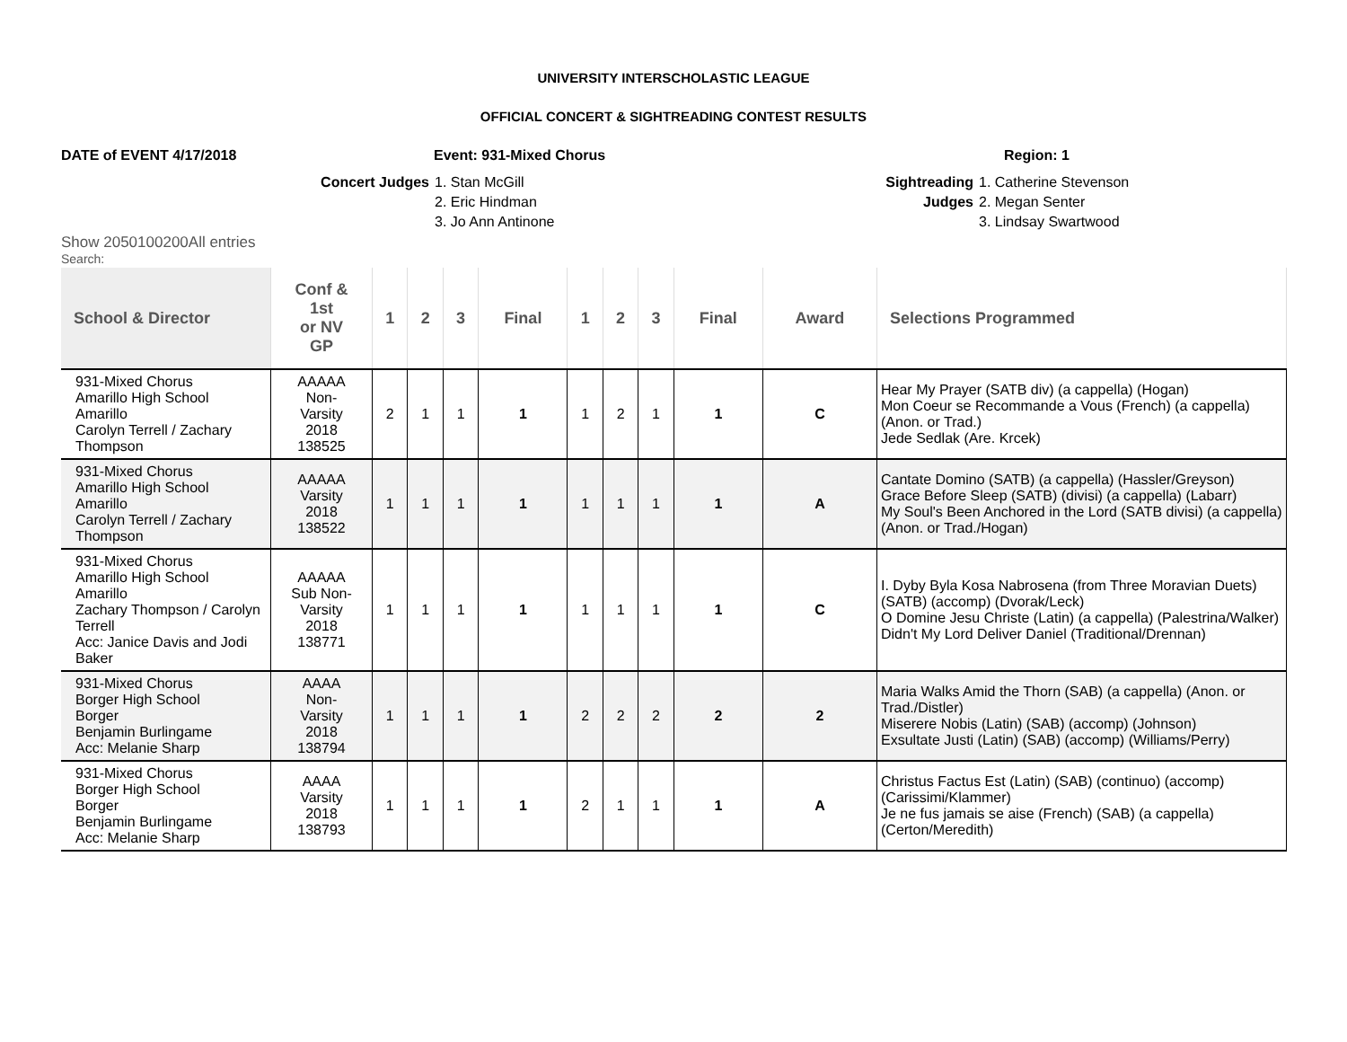UNIVERSITY INTERSCHOLASTIC LEAGUE
OFFICIAL CONCERT & SIGHTREADING CONTEST RESULTS
DATE of EVENT 4/17/2018 Event: 931-Mixed Chorus Region: 1
Concert Judges 1. Stan McGill
2. Eric Hindman
3. Jo Ann Antinone
Sightreading
Judges
1. Catherine Stevenson
2. Megan Senter
3. Lindsay Swartwood
Show 2050100200All entries
Search:
| School & Director | Conf & 1st or NV GP | 1 | 2 | 3 | Final | 1 | 2 | 3 | Final | Award | Selections Programmed |
| --- | --- | --- | --- | --- | --- | --- | --- | --- | --- | --- | --- |
| 931-Mixed Chorus Amarillo High School Amarillo Carolyn Terrell / Zachary Thompson | AAAAA Non- Varsity 2018 138525 | 2 | 1 | 1 | 1 | 1 | 2 | 1 | 1 | C | Hear My Prayer (SATB div) (a cappella) (Hogan) Mon Coeur se Recommande a Vous (French) (a cappella) (Anon. or Trad.) Jede Sedlak (Are. Krcek) |
| 931-Mixed Chorus Amarillo High School Amarillo Carolyn Terrell / Zachary Thompson | AAAAA Varsity 2018 138522 | 1 | 1 | 1 | 1 | 1 | 1 | 1 | 1 | A | Cantate Domino (SATB) (a cappella) (Hassler/Greyson) Grace Before Sleep (SATB) (divisi) (a cappella) (Labarr) My Soul's Been Anchored in the Lord (SATB divisi) (a cappella) (Anon. or Trad./Hogan) |
| 931-Mixed Chorus Amarillo High School Amarillo Zachary Thompson / Carolyn Terrell Acc: Janice Davis and Jodi Baker | AAAAA Sub Non- Varsity 2018 138771 | 1 | 1 | 1 | 1 | 1 | 1 | 1 | 1 | C | I. Dyby Byla Kosa Nabrosena (from Three Moravian Duets) (SATB) (accomp) (Dvorak/Leck) O Domine Jesu Christe (Latin) (a cappella) (Palestrina/Walker) Didn't My Lord Deliver Daniel (Traditional/Drennan) |
| 931-Mixed Chorus Borger High School Borger Benjamin Burlingame Acc: Melanie Sharp | AAAA Non- Varsity 2018 138794 | 1 | 1 | 1 | 1 | 2 | 2 | 2 | 2 | 2 | Maria Walks Amid the Thorn (SAB) (a cappella) (Anon. or Trad./Distler) Miserere Nobis (Latin) (SAB) (accomp) (Johnson) Exsultate Justi (Latin) (SAB) (accomp) (Williams/Perry) |
| 931-Mixed Chorus Borger High School Borger Benjamin Burlingame Acc: Melanie Sharp | AAAA Varsity 2018 138793 | 1 | 1 | 1 | 1 | 2 | 1 | 1 | 1 | A | Christus Factus Est (Latin) (SAB) (continuo) (accomp) (Carissimi/Klammer) Je ne fus jamais se aise (French) (SAB) (a cappella) (Certon/Meredith) |